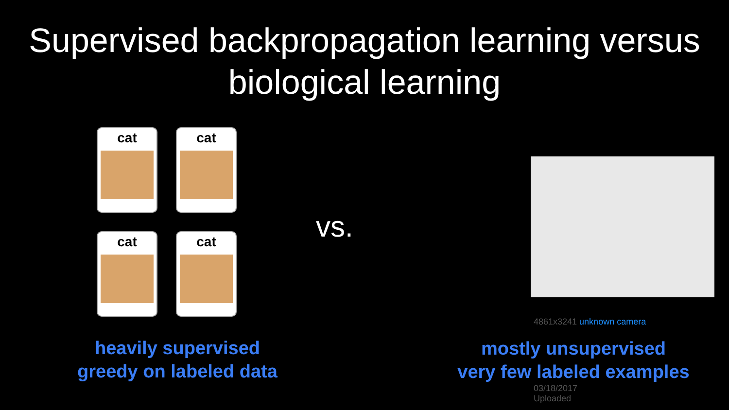Supervised backpropagation learning versus
biological learning
cat
cat
cat
cat
heavily supervised
greedy on labeled data
vs.
4861x3241 unknown camera
mostly unsupervised
very few labeled examples
03/18/2017
Uploaded